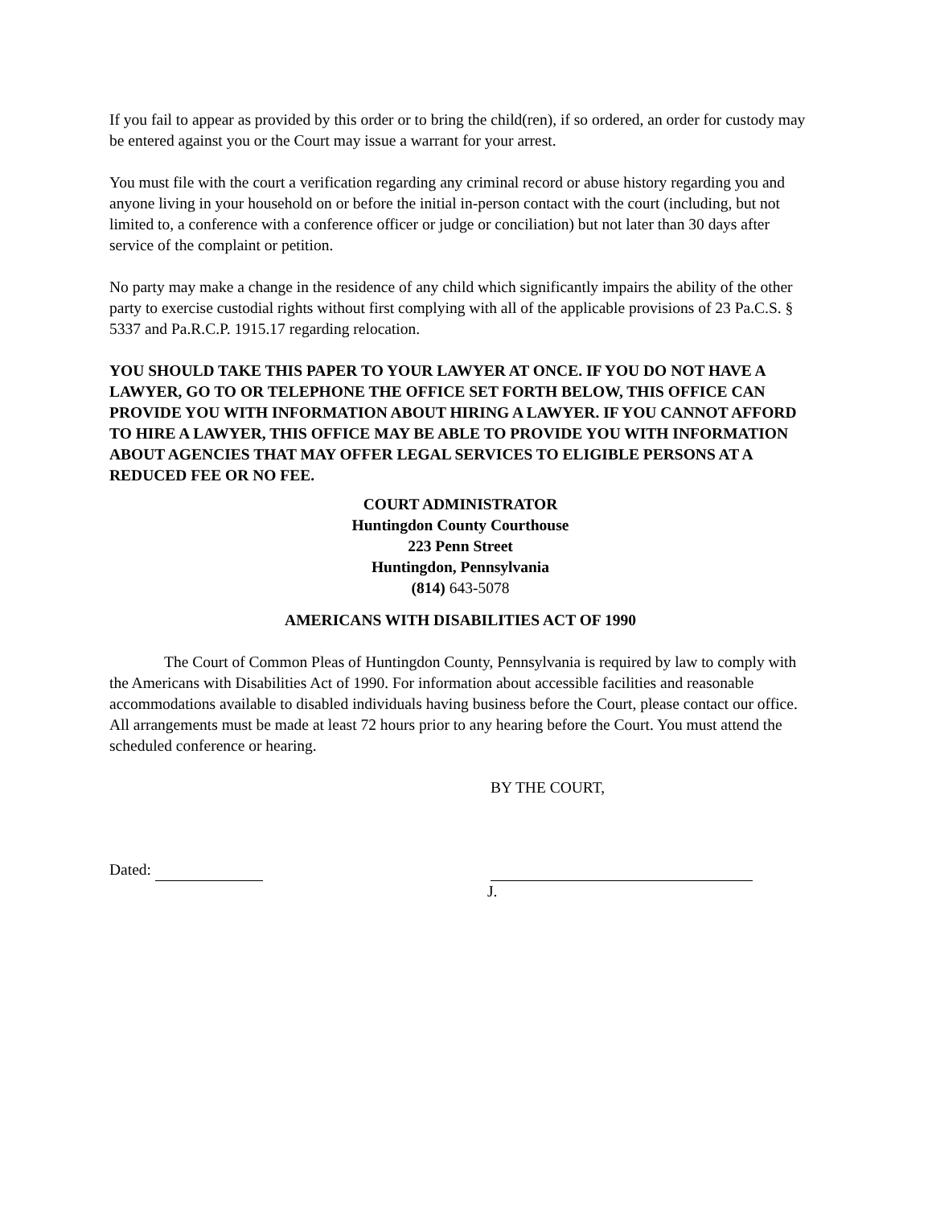If you fail to appear as provided by this order or to bring the child(ren), if so ordered, an order for custody may be entered against you or the Court may issue a warrant for your arrest.
You must file with the court a verification regarding any criminal record or abuse history regarding you and anyone living in your household on or before the initial in-person contact with the court (including, but not limited to, a conference with a conference officer or judge or conciliation) but not later than 30 days after service of the complaint or petition.
No party may make a change in the residence of any child which significantly impairs the ability of the other party to exercise custodial rights without first complying with all of the applicable provisions of 23 Pa.C.S. § 5337 and Pa.R.C.P. 1915.17 regarding relocation.
YOU SHOULD TAKE THIS PAPER TO YOUR LAWYER AT ONCE. IF YOU DO NOT HAVE A LAWYER, GO TO OR TELEPHONE THE OFFICE SET FORTH BELOW, THIS OFFICE CAN PROVIDE YOU WITH INFORMATION ABOUT HIRING A LAWYER. IF YOU CANNOT AFFORD TO HIRE A LAWYER, THIS OFFICE MAY BE ABLE TO PROVIDE YOU WITH INFORMATION ABOUT AGENCIES THAT MAY OFFER LEGAL SERVICES TO ELIGIBLE PERSONS AT A REDUCED FEE OR NO FEE.
COURT ADMINISTRATOR
Huntingdon County Courthouse
223 Penn Street
Huntingdon, Pennsylvania
(814) 643-5078
AMERICANS WITH DISABILITIES ACT OF 1990
The Court of Common Pleas of Huntingdon County, Pennsylvania is required by law to comply with the Americans with Disabilities Act of 1990. For information about accessible facilities and reasonable accommodations available to disabled individuals having business before the Court, please contact our office. All arrangements must be made at least 72 hours prior to any hearing before the Court. You must attend the scheduled conference or hearing.
BY THE COURT,
Dated:
J.